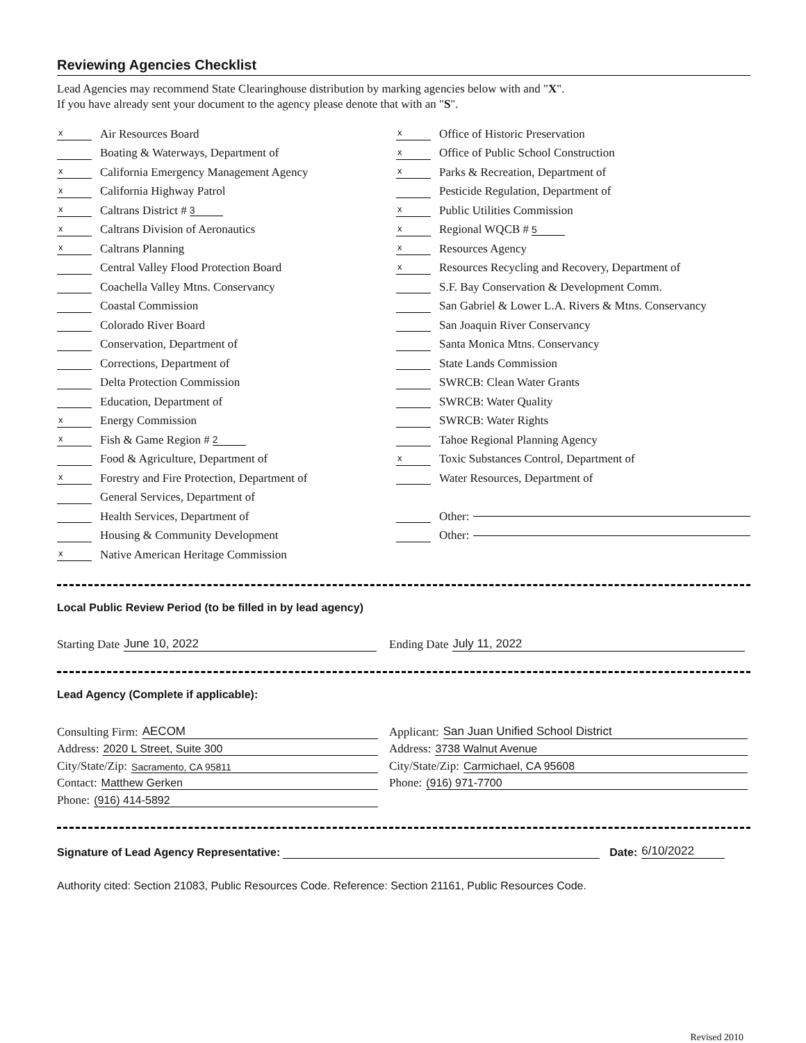Reviewing Agencies Checklist
Lead Agencies may recommend State Clearinghouse distribution by marking agencies below with and "X".
If you have already sent your document to the agency please denote that with an "S".
x Air Resources Board
Boating & Waterways, Department of
x California Emergency Management Agency
x California Highway Patrol
x Caltrans District # 3
x Caltrans Division of Aeronautics
x Caltrans Planning
Central Valley Flood Protection Board
Coachella Valley Mtns. Conservancy
Coastal Commission
Colorado River Board
Conservation, Department of
Corrections, Department of
Delta Protection Commission
Education, Department of
x Energy Commission
x Fish & Game Region # 2
Food & Agriculture, Department of
x Forestry and Fire Protection, Department of
General Services, Department of
Health Services, Department of
Housing & Community Development
x Native American Heritage Commission
x Office of Historic Preservation
x Office of Public School Construction
x Parks & Recreation, Department of
Pesticide Regulation, Department of
x Public Utilities Commission
x Regional WQCB # 5
x Resources Agency
x Resources Recycling and Recovery, Department of
S.F. Bay Conservation & Development Comm.
San Gabriel & Lower L.A. Rivers & Mtns. Conservancy
San Joaquin River Conservancy
Santa Monica Mtns. Conservancy
State Lands Commission
SWRCB: Clean Water Grants
SWRCB: Water Quality
SWRCB: Water Rights
Tahoe Regional Planning Agency
x Toxic Substances Control, Department of
Water Resources, Department of
Other:
Other:
Local Public Review Period (to be filled in by lead agency)
Starting Date June 10, 2022 Ending Date July 11, 2022
Lead Agency (Complete if applicable):
Consulting Firm: AECOM
Address: 2020 L Street, Suite 300
City/State/Zip: Sacramento, CA 95811
Contact: Matthew Gerken
Phone: (916) 414-5892
Applicant: San Juan Unified School District
Address: 3738 Walnut Avenue
City/State/Zip: Carmichael, CA 95608
Phone: (916) 971-7700
Signature of Lead Agency Representative: Date: 6/10/2022
Authority cited: Section 21083, Public Resources Code. Reference: Section 21161, Public Resources Code.
Revised 2010